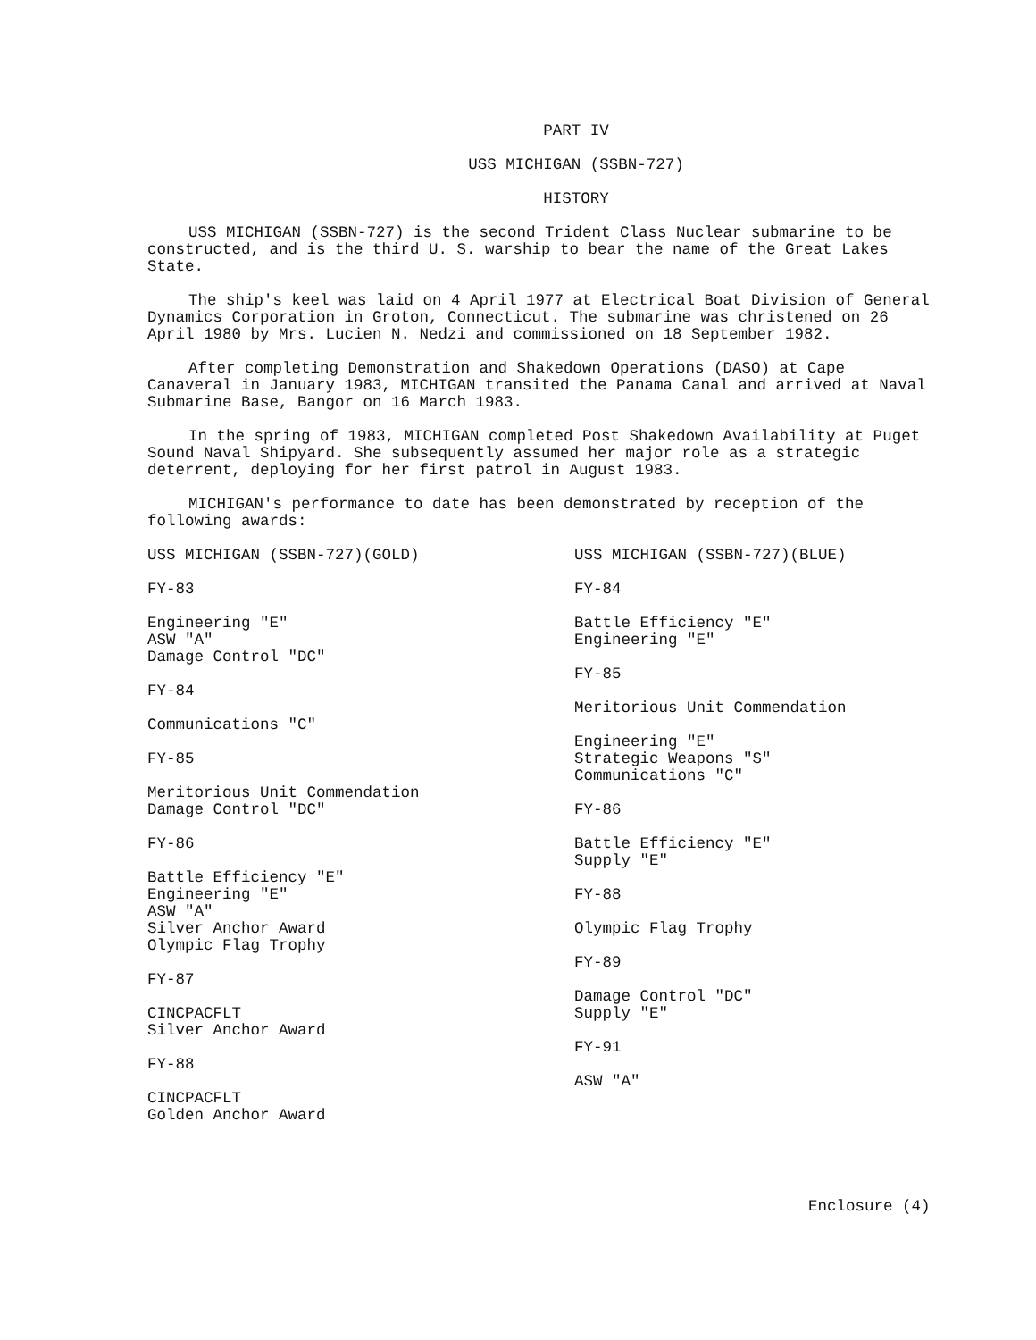PART IV
USS MICHIGAN (SSBN-727)
HISTORY
USS MICHIGAN (SSBN-727) is the second Trident Class Nuclear submarine to be constructed, and is the third U. S. warship to bear the name of the Great Lakes State.
The ship's keel was laid on 4 April 1977 at Electrical Boat Division of General Dynamics Corporation in Groton, Connecticut. The submarine was christened on 26 April 1980 by Mrs. Lucien N. Nedzi and commissioned on 18 September 1982.
After completing Demonstration and Shakedown Operations (DASO) at Cape Canaveral in January 1983, MICHIGAN transited the Panama Canal and arrived at Naval Submarine Base, Bangor on 16 March 1983.
In the spring of 1983, MICHIGAN completed Post Shakedown Availability at Puget Sound Naval Shipyard. She subsequently assumed her major role as a strategic deterrent, deploying for her first patrol in August 1983.
MICHIGAN's performance to date has been demonstrated by reception of the following awards:
USS MICHIGAN (SSBN-727)(GOLD)
FY-83
Engineering "E"
ASW "A"
Damage Control "DC"
FY-84
Communications "C"
FY-85
Meritorious Unit Commendation
Damage Control "DC"
FY-86
Battle Efficiency "E"
Engineering "E"
ASW "A"
Silver Anchor Award
Olympic Flag Trophy
FY-87
CINCPACFLT
Silver Anchor Award
FY-88
CINCPACFLT
Golden Anchor Award
USS MICHIGAN (SSBN-727)(BLUE)
FY-84
Battle Efficiency "E"
Engineering "E"
FY-85
Meritorious Unit Commendation
Engineering "E"
Strategic Weapons "S"
Communications "C"
FY-86
Battle Efficiency "E"
Supply "E"
FY-88
Olympic Flag Trophy
FY-89
Damage Control "DC"
Supply "E"
FY-91
ASW "A"
Enclosure (4)